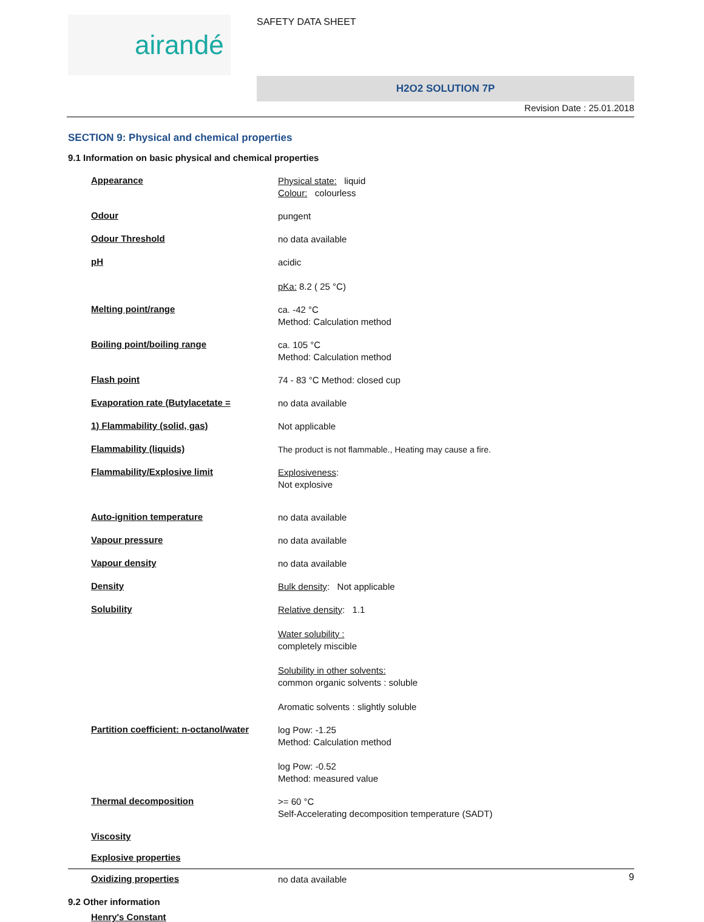airandé SAFETY DATA SHEET
H2O2 SOLUTION 7P
Revision Date : 25.01.2018
SECTION 9: Physical and chemical properties
9.1 Information on basic physical and chemical properties
Appearance
Physical state: liquid
Colour: colourless
Odour
pungent
Odour Threshold
no data available
pH
acidic
pKa: 8.2 ( 25 °C)
Melting point/range
ca. -42 °C
Method: Calculation method
Boiling point/boiling range
ca. 105 °C
Method: Calculation method
Flash point
74 - 83 °C Method: closed cup
Evaporation rate (Butylacetate =
no data available
1) Flammability (solid, gas)
Not applicable
Flammability (liquids)
The product is not flammable., Heating may cause a fire.
Flammability/Explosive limit
Explosiveness:
Not explosive
Auto-ignition temperature
no data available
Vapour pressure
no data available
Vapour density
no data available
Density
Bulk density: Not applicable
Solubility
Relative density: 1.1
Water solubility :
completely miscible
Solubility in other solvents:
common organic solvents : soluble
Aromatic solvents : slightly soluble
Partition coefficient: n-octanol/water
log Pow: -1.25
Method: Calculation method
log Pow: -0.52
Method: measured value
Thermal decomposition
>= 60 °C
Self-Accelerating decomposition temperature (SADT)
Viscosity
Explosive properties
Oxidizing properties
no data available
9.2 Other information
Henry's Constant
9